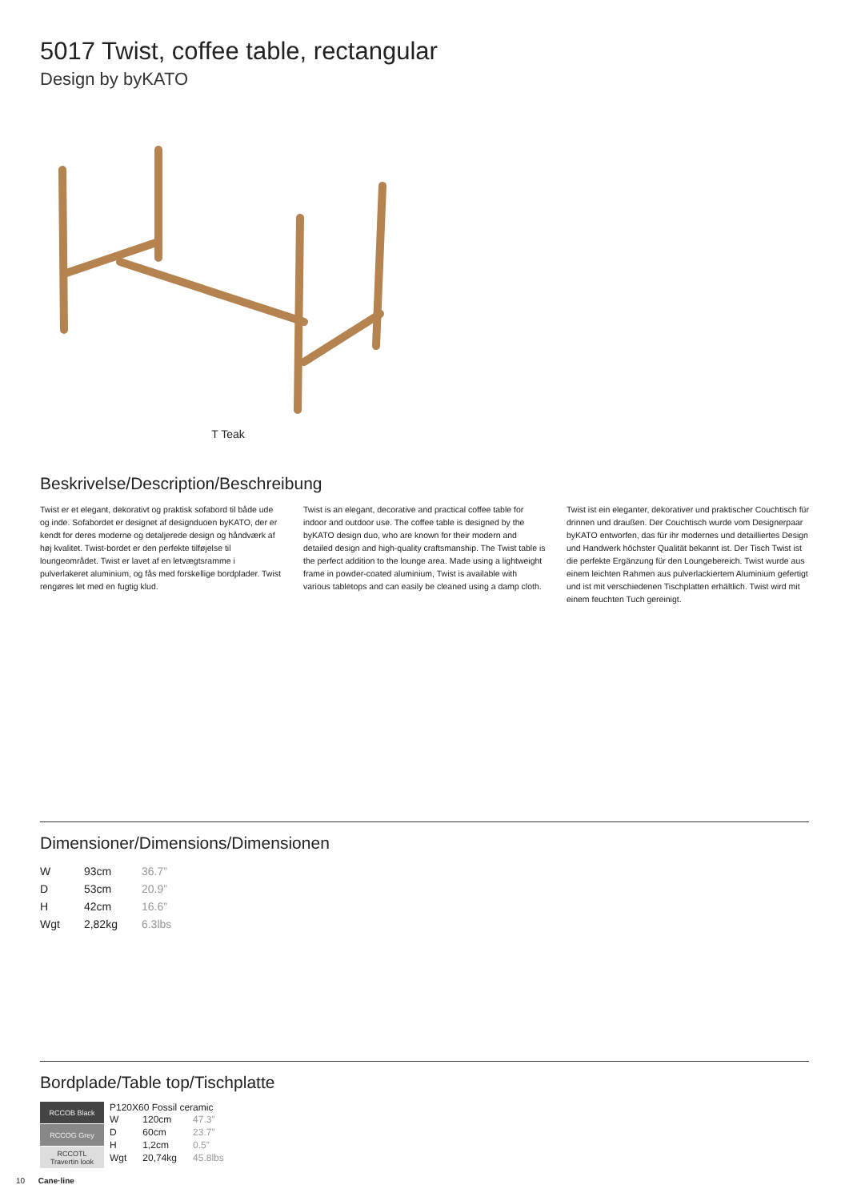5017 Twist, coffee table, rectangular
Design by byKATO
T Teak
Beskrivelse/Description/Beschreibung
Twist er et elegant, dekorativt og praktisk sofabord til både ude og inde. Sofabordet er designet af designduoen byKATO, der er kendt for deres moderne og detaljerede design og håndværk af høj kvalitet. Twist-bordet er den perfekte tilføjelse til loungeområdet. Twist er lavet af en letvægtsramme i pulverlakeret aluminium, og fås med forskellige bordplader. Twist rengøres let med en fugtig klud.
Twist is an elegant, decorative and practical coffee table for indoor and outdoor use. The coffee table is designed by the byKATO design duo, who are known for their modern and detailed design and high-quality craftsmanship. The Twist table is the perfect addition to the lounge area. Made using a lightweight frame in powder-coated aluminium, Twist is available with various tabletops and can easily be cleaned using a damp cloth.
Twist ist ein eleganter, dekorativer und praktischer Couchtisch für drinnen und draußen. Der Couchtisch wurde vom Designerpaar byKATO entworfen, das für ihr modernes und detailliertes Design und Handwerk höchster Qualität bekannt ist. Der Tisch Twist ist die perfekte Ergänzung für den Loungebereich. Twist wurde aus einem leichten Rahmen aus pulverlackiertem Aluminium gefertigt und ist mit verschiedenen Tischplatten erhältlich. Twist wird mit einem feuchten Tuch gereinigt.
Dimensioner/Dimensions/Dimensionen
| W | 93cm | 36.7” |
| D | 53cm | 20.9” |
| H | 42cm | 16.6” |
| Wgt | 2,82kg | 6.3lbs |
Bordplade/Table top/Tischplatte
RCCOB Black
RCCOG Grey
RCCOTL
Travertin look
P120X60 Fossil ceramic
| W | 120cm | 47.3” |
| D | 60cm | 23.7” |
| H | 1,2cm | 0.5” |
| Wgt | 20,74kg | 45.8lbs |
10 Cane·line